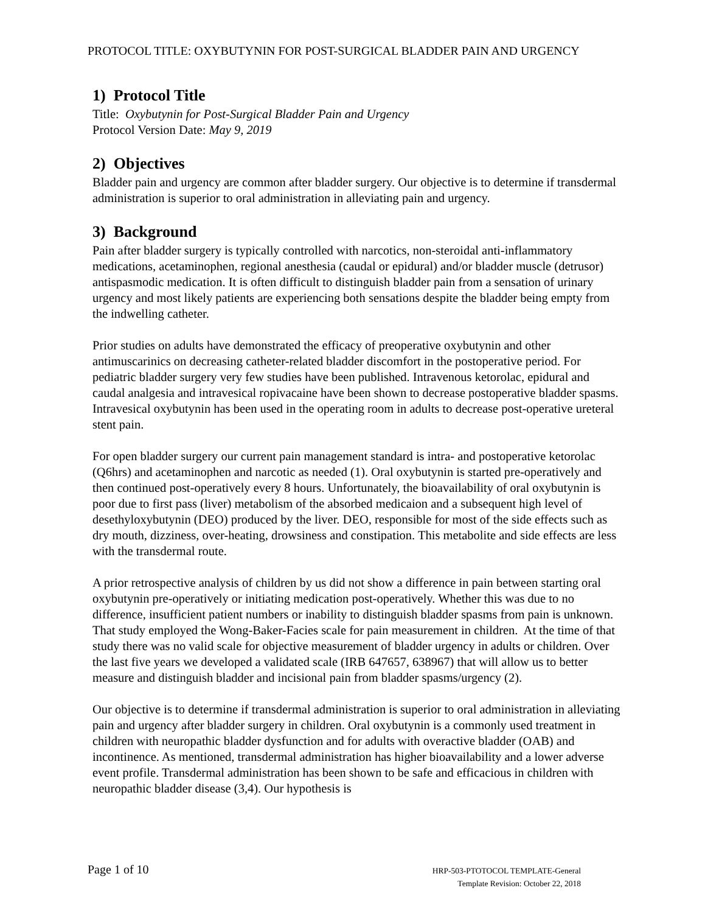PROTOCOL TITLE: OXYBUTYNIN FOR POST-SURGICAL BLADDER PAIN AND URGENCY
1) Protocol Title
Title: Oxybutynin for Post-Surgical Bladder Pain and Urgency
Protocol Version Date: May 9, 2019
2) Objectives
Bladder pain and urgency are common after bladder surgery. Our objective is to determine if transdermal administration is superior to oral administration in alleviating pain and urgency.
3) Background
Pain after bladder surgery is typically controlled with narcotics, non-steroidal anti-inflammatory medications, acetaminophen, regional anesthesia (caudal or epidural) and/or bladder muscle (detrusor) antispasmodic medication. It is often difficult to distinguish bladder pain from a sensation of urinary urgency and most likely patients are experiencing both sensations despite the bladder being empty from the indwelling catheter.
Prior studies on adults have demonstrated the efficacy of preoperative oxybutynin and other antimuscarinics on decreasing catheter-related bladder discomfort in the postoperative period. For pediatric bladder surgery very few studies have been published. Intravenous ketorolac, epidural and caudal analgesia and intravesical ropivacaine have been shown to decrease postoperative bladder spasms. Intravesical oxybutynin has been used in the operating room in adults to decrease post-operative ureteral stent pain.
For open bladder surgery our current pain management standard is intra- and postoperative ketorolac (Q6hrs) and acetaminophen and narcotic as needed (1). Oral oxybutynin is started pre-operatively and then continued post-operatively every 8 hours. Unfortunately, the bioavailability of oral oxybutynin is poor due to first pass (liver) metabolism of the absorbed medicaion and a subsequent high level of desethyloxybutynin (DEO) produced by the liver. DEO, responsible for most of the side effects such as dry mouth, dizziness, over-heating, drowsiness and constipation. This metabolite and side effects are less with the transdermal route.
A prior retrospective analysis of children by us did not show a difference in pain between starting oral oxybutynin pre-operatively or initiating medication post-operatively. Whether this was due to no difference, insufficient patient numbers or inability to distinguish bladder spasms from pain is unknown. That study employed the Wong-Baker-Facies scale for pain measurement in children. At the time of that study there was no valid scale for objective measurement of bladder urgency in adults or children. Over the last five years we developed a validated scale (IRB 647657, 638967) that will allow us to better measure and distinguish bladder and incisional pain from bladder spasms/urgency (2).
Our objective is to determine if transdermal administration is superior to oral administration in alleviating pain and urgency after bladder surgery in children. Oral oxybutynin is a commonly used treatment in children with neuropathic bladder dysfunction and for adults with overactive bladder (OAB) and incontinence. As mentioned, transdermal administration has higher bioavailability and a lower adverse event profile. Transdermal administration has been shown to be safe and efficacious in children with neuropathic bladder disease (3,4). Our hypothesis is
Page 1 of 10
HRP-503-PTOTOCOL TEMPLATE-General
Template Revision: October 22, 2018